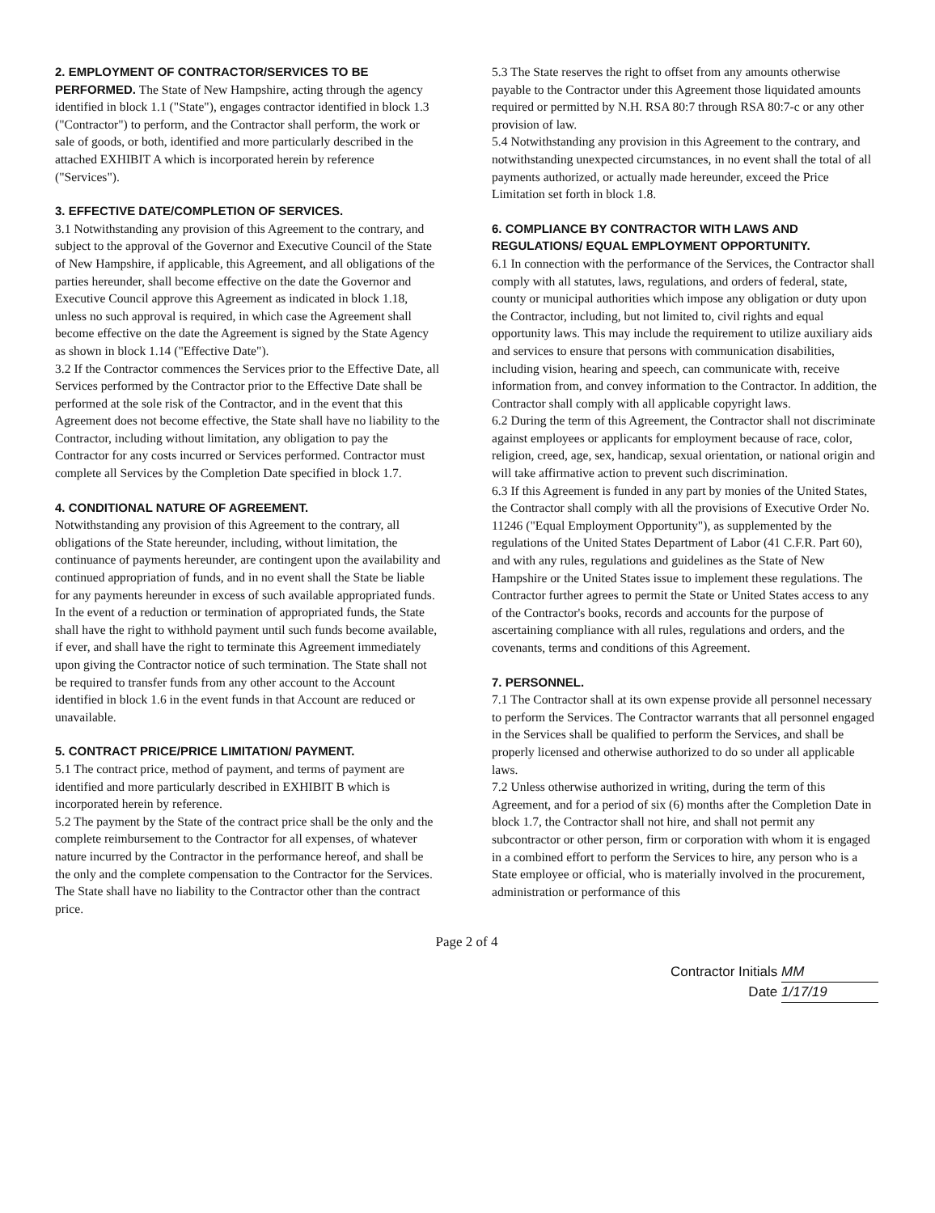2. EMPLOYMENT OF CONTRACTOR/SERVICES TO BE PERFORMED. The State of New Hampshire, acting through the agency identified in block 1.1 ("State"), engages contractor identified in block 1.3 ("Contractor") to perform, and the Contractor shall perform, the work or sale of goods, or both, identified and more particularly described in the attached EXHIBIT A which is incorporated herein by reference ("Services").
3. EFFECTIVE DATE/COMPLETION OF SERVICES.
3.1 Notwithstanding any provision of this Agreement to the contrary, and subject to the approval of the Governor and Executive Council of the State of New Hampshire, if applicable, this Agreement, and all obligations of the parties hereunder, shall become effective on the date the Governor and Executive Council approve this Agreement as indicated in block 1.18, unless no such approval is required, in which case the Agreement shall become effective on the date the Agreement is signed by the State Agency as shown in block 1.14 ("Effective Date").
3.2 If the Contractor commences the Services prior to the Effective Date, all Services performed by the Contractor prior to the Effective Date shall be performed at the sole risk of the Contractor, and in the event that this Agreement does not become effective, the State shall have no liability to the Contractor, including without limitation, any obligation to pay the Contractor for any costs incurred or Services performed. Contractor must complete all Services by the Completion Date specified in block 1.7.
4. CONDITIONAL NATURE OF AGREEMENT.
Notwithstanding any provision of this Agreement to the contrary, all obligations of the State hereunder, including, without limitation, the continuance of payments hereunder, are contingent upon the availability and continued appropriation of funds, and in no event shall the State be liable for any payments hereunder in excess of such available appropriated funds. In the event of a reduction or termination of appropriated funds, the State shall have the right to withhold payment until such funds become available, if ever, and shall have the right to terminate this Agreement immediately upon giving the Contractor notice of such termination. The State shall not be required to transfer funds from any other account to the Account identified in block 1.6 in the event funds in that Account are reduced or unavailable.
5. CONTRACT PRICE/PRICE LIMITATION/ PAYMENT.
5.1 The contract price, method of payment, and terms of payment are identified and more particularly described in EXHIBIT B which is incorporated herein by reference.
5.2 The payment by the State of the contract price shall be the only and the complete reimbursement to the Contractor for all expenses, of whatever nature incurred by the Contractor in the performance hereof, and shall be the only and the complete compensation to the Contractor for the Services. The State shall have no liability to the Contractor other than the contract price.
5.3 The State reserves the right to offset from any amounts otherwise payable to the Contractor under this Agreement those liquidated amounts required or permitted by N.H. RSA 80:7 through RSA 80:7-c or any other provision of law.
5.4 Notwithstanding any provision in this Agreement to the contrary, and notwithstanding unexpected circumstances, in no event shall the total of all payments authorized, or actually made hereunder, exceed the Price Limitation set forth in block 1.8.
6. COMPLIANCE BY CONTRACTOR WITH LAWS AND REGULATIONS/ EQUAL EMPLOYMENT OPPORTUNITY.
6.1 In connection with the performance of the Services, the Contractor shall comply with all statutes, laws, regulations, and orders of federal, state, county or municipal authorities which impose any obligation or duty upon the Contractor, including, but not limited to, civil rights and equal opportunity laws. This may include the requirement to utilize auxiliary aids and services to ensure that persons with communication disabilities, including vision, hearing and speech, can communicate with, receive information from, and convey information to the Contractor. In addition, the Contractor shall comply with all applicable copyright laws.
6.2 During the term of this Agreement, the Contractor shall not discriminate against employees or applicants for employment because of race, color, religion, creed, age, sex, handicap, sexual orientation, or national origin and will take affirmative action to prevent such discrimination.
6.3 If this Agreement is funded in any part by monies of the United States, the Contractor shall comply with all the provisions of Executive Order No. 11246 ("Equal Employment Opportunity"), as supplemented by the regulations of the United States Department of Labor (41 C.F.R. Part 60), and with any rules, regulations and guidelines as the State of New Hampshire or the United States issue to implement these regulations. The Contractor further agrees to permit the State or United States access to any of the Contractor's books, records and accounts for the purpose of ascertaining compliance with all rules, regulations and orders, and the covenants, terms and conditions of this Agreement.
7. PERSONNEL.
7.1 The Contractor shall at its own expense provide all personnel necessary to perform the Services. The Contractor warrants that all personnel engaged in the Services shall be qualified to perform the Services, and shall be properly licensed and otherwise authorized to do so under all applicable laws.
7.2 Unless otherwise authorized in writing, during the term of this Agreement, and for a period of six (6) months after the Completion Date in block 1.7, the Contractor shall not hire, and shall not permit any subcontractor or other person, firm or corporation with whom it is engaged in a combined effort to perform the Services to hire, any person who is a State employee or official, who is materially involved in the procurement, administration or performance of this
Page 2 of 4
Contractor Initials MM
Date 1/17/19